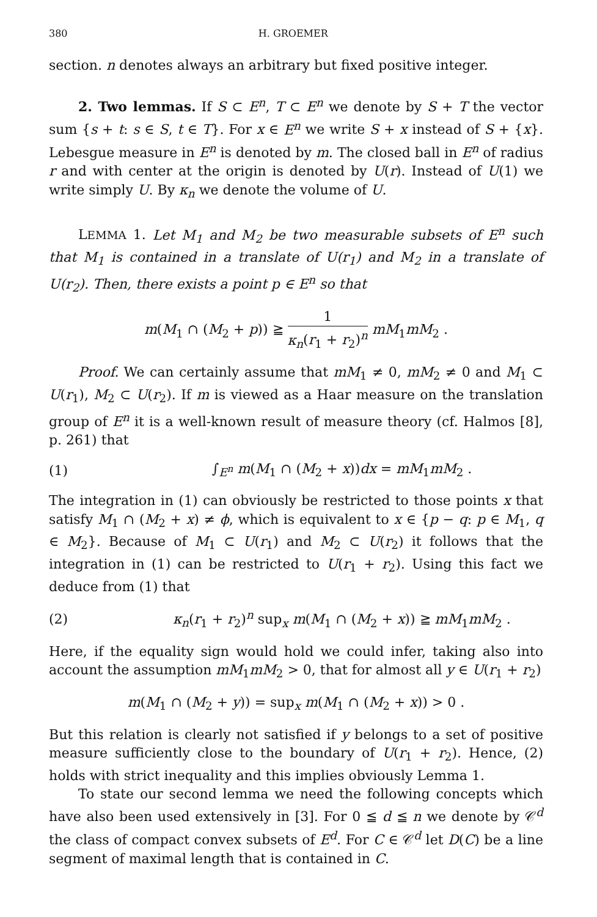380 H. GROEMER
section. n denotes always an arbitrary but fixed positive integer.
2. Two lemmas. If S ⊂ E<sup>n</sup>, T ⊂ E<sup>n</sup> we denote by S + T the vector sum {s + t: s ∈ S, t ∈ T}. For x ∈ E<sup>n</sup> we write S + x instead of S + {x}. Lebesgue measure in E<sup>n</sup> is denoted by m. The closed ball in E<sup>n</sup> of radius r and with center at the origin is denoted by U(r). Instead of U(1) we write simply U. By κ<sub>n</sub> we denote the volume of U.
LEMMA 1. Let M<sub>1</sub> and M<sub>2</sub> be two measurable subsets of E<sup>n</sup> such that M<sub>1</sub> is contained in a translate of U(r<sub>1</sub>) and M<sub>2</sub> in a translate of U(r<sub>2</sub>). Then, there exists a point p ∈ E<sup>n</sup> so that
m(M<sub>1</sub> ∩ (M<sub>2</sub> + p)) ≧ 1 κ<sub>n</sub>(r<sub>1</sub> + r<sub>2</sub>)<sup>n</sup> mM<sub>1</sub>mM<sub>2</sub> .
Proof. We can certainly assume that mM<sub>1</sub> ≠ 0, mM<sub>2</sub> ≠ 0 and M<sub>1</sub> ⊂ U(r<sub>1</sub>), M<sub>2</sub> ⊂ U(r<sub>2</sub>). If m is viewed as a Haar measure on the translation group of E<sup>n</sup> it is a well-known result of measure theory (cf. Halmos [8], p. 261) that
(1) ∫<sub>E<sup>n</sup></sub> m(M<sub>1</sub> ∩ (M<sub>2</sub> + x))dx = mM<sub>1</sub>mM<sub>2</sub> .
The integration in (1) can obviously be restricted to those points x that satisfy M<sub>1</sub> ∩ (M<sub>2</sub> + x) ≠ ϕ, which is equivalent to x ∈ {p − q: p ∈ M<sub>1</sub>, q ∈ M<sub>2</sub>}. Because of M<sub>1</sub> ⊂ U(r<sub>1</sub>) and M<sub>2</sub> ⊂ U(r<sub>2</sub>) it follows that the integration in (1) can be restricted to U(r<sub>1</sub> + r<sub>2</sub>). Using this fact we deduce from (1) that
(2) κ<sub>n</sub>(r<sub>1</sub> + r<sub>2</sub>)<sup>n</sup> sup<sub>x</sub> m(M<sub>1</sub> ∩ (M<sub>2</sub> + x)) ≧ mM<sub>1</sub>mM<sub>2</sub> .
Here, if the equality sign would hold we could infer, taking also into account the assumption mM<sub>1</sub>mM<sub>2</sub> > 0, that for almost all y ∈ U(r<sub>1</sub> + r<sub>2</sub>)
m(M<sub>1</sub> ∩ (M<sub>2</sub> + y)) = sup<sub>x</sub> m(M<sub>1</sub> ∩ (M<sub>2</sub> + x)) > 0 .
But this relation is clearly not satisfied if y belongs to a set of positive measure sufficiently close to the boundary of U(r<sub>1</sub> + r<sub>2</sub>). Hence, (2) holds with strict inequality and this implies obviously Lemma 1.
To state our second lemma we need the following concepts which have also been used extensively in [3]. For 0 ≦ d ≦ n we denote by 𝒞<sup>d</sup> the class of compact convex subsets of E<sup>d</sup>. For C ∈ 𝒞<sup>d</sup> let D(C) be a line segment of maximal length that is contained in C.